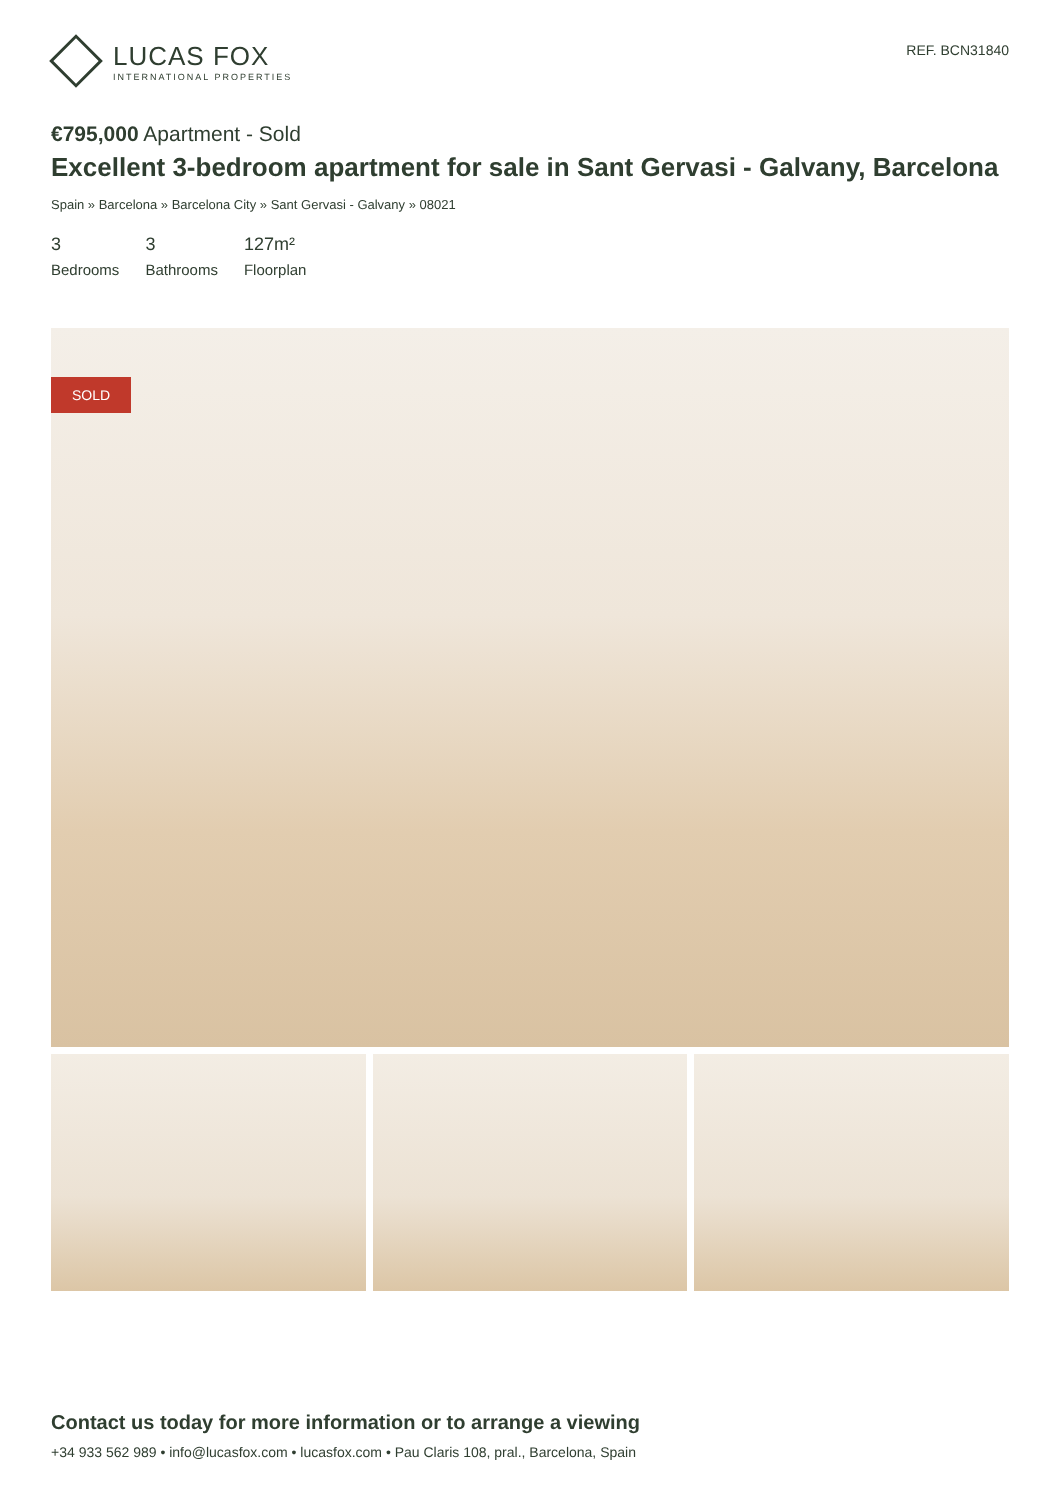LUCAS FOX
INTERNATIONAL PROPERTIES
REF. BCN31840
€795,000 Apartment - Sold
Excellent 3-bedroom apartment for sale in Sant Gervasi - Galvany, Barcelona
Spain » Barcelona » Barcelona City » Sant Gervasi - Galvany » 08021
3
Bedrooms
3
Bathrooms
127m²
Floorplan
SOLD
Contact us today for more information or to arrange a viewing
+34 933 562 989 • info@lucasfox.com • lucasfox.com • Pau Claris 108, pral., Barcelona, Spain